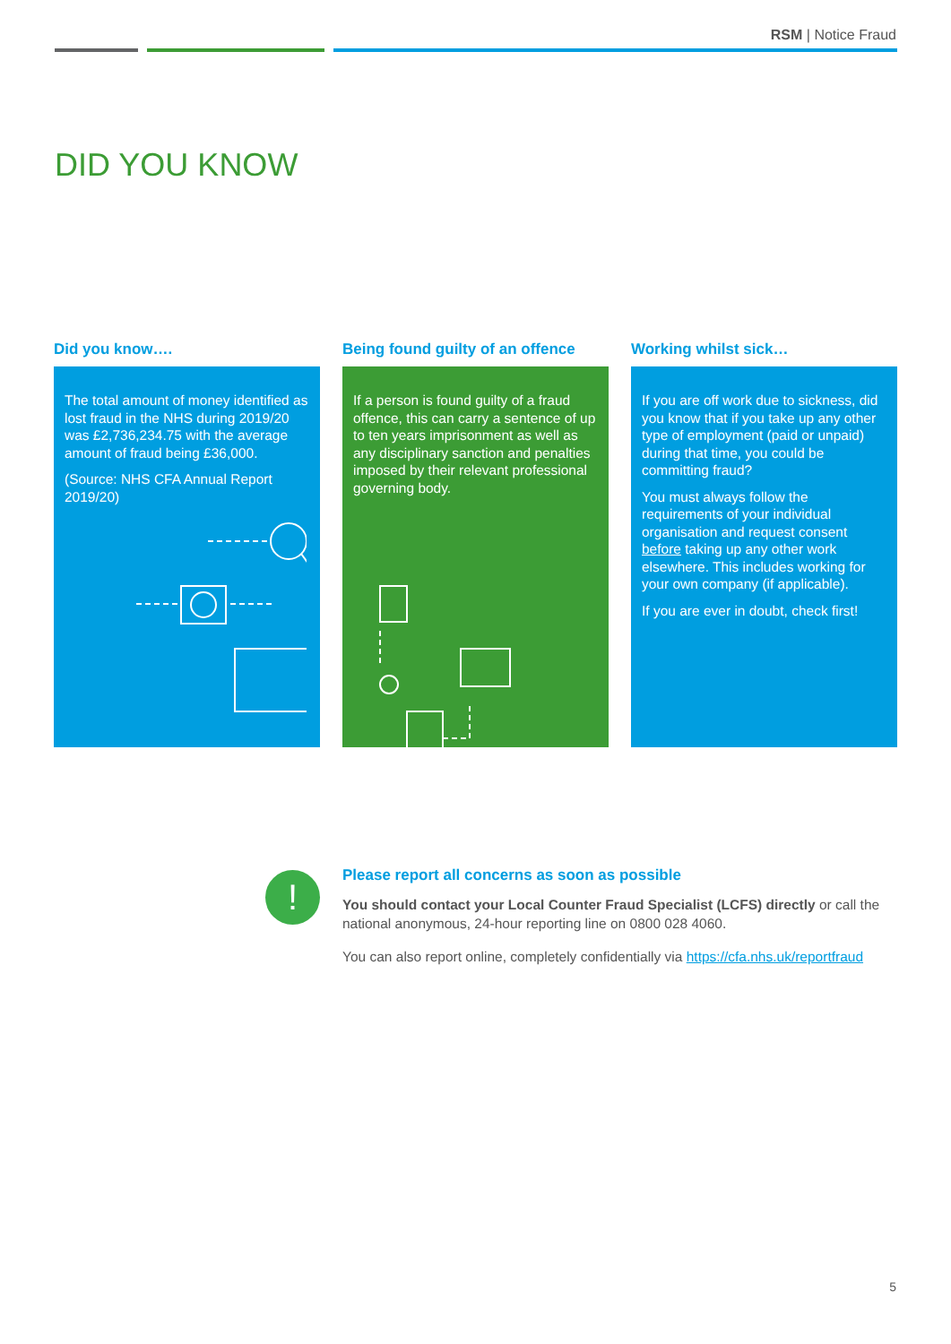RSM | Notice Fraud
DID YOU KNOW
Did you know….
The total amount of money identified as lost fraud in the NHS during 2019/20 was £2,736,234.75 with the average amount of fraud being £36,000.
(Source: NHS CFA Annual Report 2019/20)
Being found guilty of an offence
If a person is found guilty of a fraud offence, this can carry a sentence of up to ten years imprisonment as well as any disciplinary sanction and penalties imposed by their relevant professional governing body.
Working whilst sick…
If you are off work due to sickness, did you know that if you take up any other type of employment (paid or unpaid) during that time, you could be committing fraud?
You must always follow the requirements of your individual organisation and request consent before taking up any other work elsewhere. This includes working for your own company (if applicable).
If you are ever in doubt, check first!
!
Please report all concerns as soon as possible
You should contact your Local Counter Fraud Specialist (LCFS) directly or call the national anonymous, 24-hour reporting line on 0800 028 4060.
You can also report online, completely confidentially via https://cfa.nhs.uk/reportfraud
5